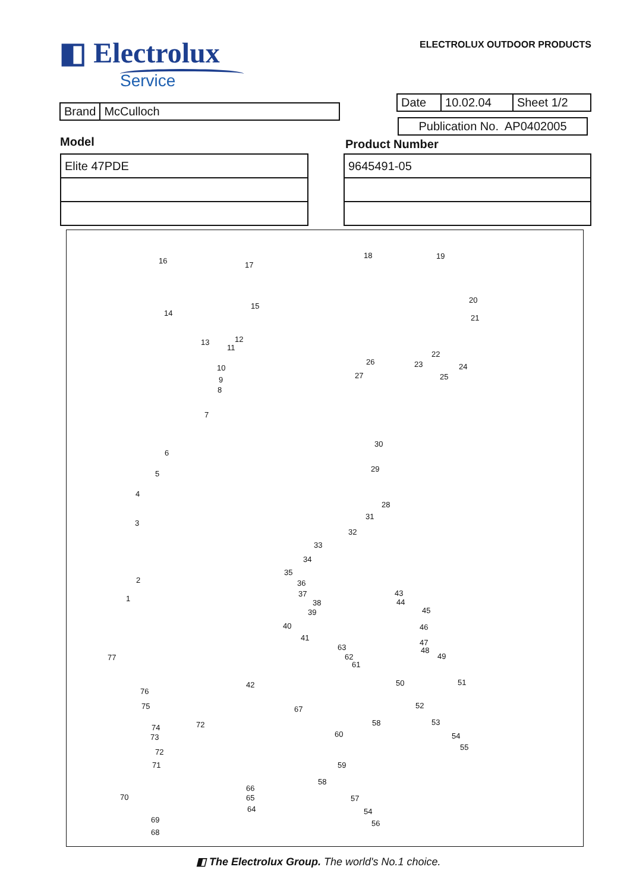◧ Electrolux
Service
ELECTROLUX OUTDOOR PRODUCTS
| Brand | McCulloch |
| Date | 10.02.04 | Sheet 1/2 |
| Publication No. AP0402005 |
Model Product Number
| Elite 47PDE |
| 9645491-05 |
16 17
18 19
14
15
20
21
13 12
11
22
23 26
24 10
27 25 9
8
7
30
6
29
5
4
28
31
3
32
33
34
35
2 36
37 43
1 38 44
39 45
40 46
41
47
63 48
77 62 49
61
42 50 51
76
75 67 52
58 53
74 72
73 60 54
55
72
71 59
58
66
65 70 57
64 54
69 56
68
◧ The Electrolux Group. The world's No.1 choice.